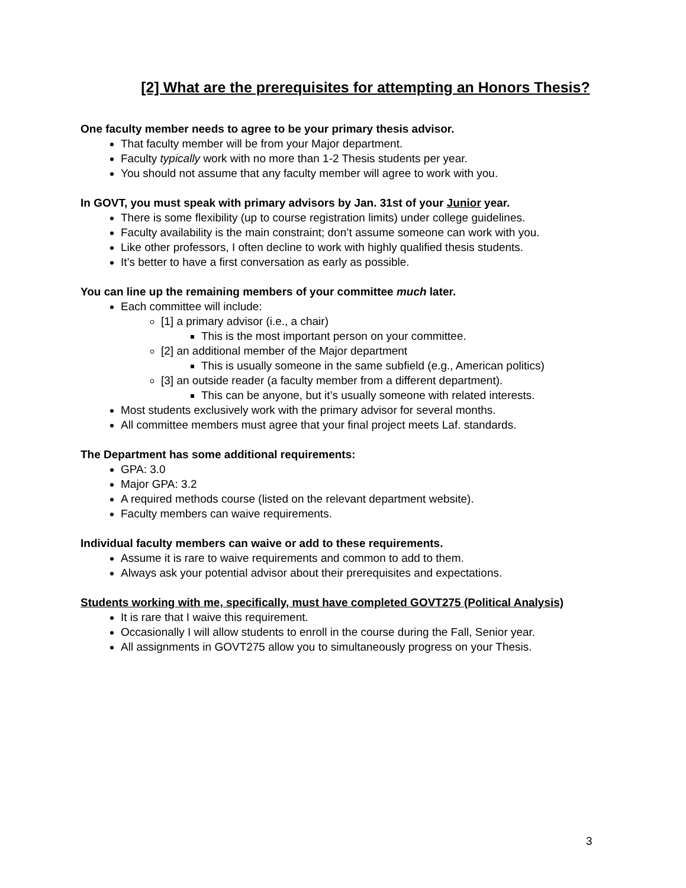[2] What are the prerequisites for attempting an Honors Thesis?
One faculty member needs to agree to be your primary thesis advisor.
That faculty member will be from your Major department.
Faculty typically work with no more than 1-2 Thesis students per year.
You should not assume that any faculty member will agree to work with you.
In GOVT, you must speak with primary advisors by Jan. 31st of your Junior year.
There is some flexibility (up to course registration limits) under college guidelines.
Faculty availability is the main constraint; don’t assume someone can work with you.
Like other professors, I often decline to work with highly qualified thesis students.
It’s better to have a first conversation as early as possible.
You can line up the remaining members of your committee much later.
Each committee will include:
[1] a primary advisor (i.e., a chair)
This is the most important person on your committee.
[2] an additional member of the Major department
This is usually someone in the same subfield (e.g., American politics)
[3] an outside reader (a faculty member from a different department).
This can be anyone, but it’s usually someone with related interests.
Most students exclusively work with the primary advisor for several months.
All committee members must agree that your final project meets Laf. standards.
The Department has some additional requirements:
GPA: 3.0
Major GPA: 3.2
A required methods course (listed on the relevant department website).
Faculty members can waive requirements.
Individual faculty members can waive or add to these requirements.
Assume it is rare to waive requirements and common to add to them.
Always ask your potential advisor about their prerequisites and expectations.
Students working with me, specifically, must have completed GOVT275 (Political Analysis)
It is rare that I waive this requirement.
Occasionally I will allow students to enroll in the course during the Fall, Senior year.
All assignments in GOVT275 allow you to simultaneously progress on your Thesis.
3